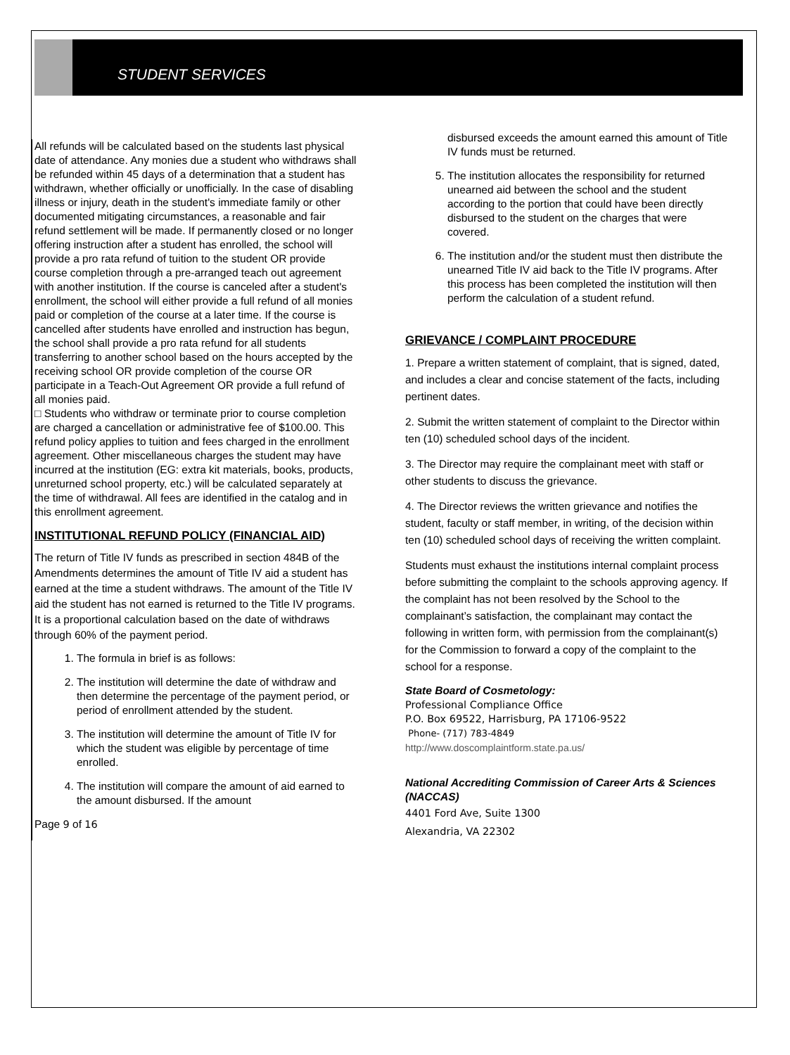STUDENT SERVICES
All refunds will be calculated based on the students last physical date of attendance. Any monies due a student who withdraws shall be refunded within 45 days of a determination that a student has withdrawn, whether officially or unofficially. In the case of disabling illness or injury, death in the student's immediate family or other documented mitigating circumstances, a reasonable and fair refund settlement will be made. If permanently closed or no longer offering instruction after a student has enrolled, the school will provide a pro rata refund of tuition to the student OR provide course completion through a pre-arranged teach out agreement with another institution. If the course is canceled after a student's enrollment, the school will either provide a full refund of all monies paid or completion of the course at a later time. If the course is cancelled after students have enrolled and instruction has begun, the school shall provide a pro rata refund for all students transferring to another school based on the hours accepted by the receiving school OR provide completion of the course OR participate in a Teach-Out Agreement OR provide a full refund of all monies paid.
□ Students who withdraw or terminate prior to course completion are charged a cancellation or administrative fee of $100.00. This refund policy applies to tuition and fees charged in the enrollment agreement. Other miscellaneous charges the student may have incurred at the institution (EG: extra kit materials, books, products, unreturned school property, etc.) will be calculated separately at the time of withdrawal. All fees are identified in the catalog and in this enrollment agreement.
INSTITUTIONAL REFUND POLICY (FINANCIAL AID)
The return of Title IV funds as prescribed in section 484B of the Amendments determines the amount of Title IV aid a student has earned at the time a student withdraws. The amount of the Title IV aid the student has not earned is returned to the Title IV programs. It is a proportional calculation based on the date of withdraws through 60% of the payment period.
1. The formula in brief is as follows:
2. The institution will determine the date of withdraw and then determine the percentage of the payment period, or period of enrollment attended by the student.
3. The institution will determine the amount of Title IV for which the student was eligible by percentage of time enrolled.
4. The institution will compare the amount of aid earned to the amount disbursed. If the amount
Page 9 of 16
disbursed exceeds the amount earned this amount of Title IV funds must be returned.
5. The institution allocates the responsibility for returned unearned aid between the school and the student according to the portion that could have been directly disbursed to the student on the charges that were covered.
6. The institution and/or the student must then distribute the unearned Title IV aid back to the Title IV programs. After this process has been completed the institution will then perform the calculation of a student refund.
GRIEVANCE / COMPLAINT PROCEDURE
1. Prepare a written statement of complaint, that is signed, dated, and includes a clear and concise statement of the facts, including pertinent dates.
2. Submit the written statement of complaint to the Director within ten (10) scheduled school days of the incident.
3. The Director may require the complainant meet with staff or other students to discuss the grievance.
4. The Director reviews the written grievance and notifies the student, faculty or staff member, in writing, of the decision within ten (10) scheduled school days of receiving the written complaint.
Students must exhaust the institutions internal complaint process before submitting the complaint to the schools approving agency. If the complaint has not been resolved by the School to the complainant’s satisfaction, the complainant may contact the following in written form, with permission from the complainant(s) for the Commission to forward a copy of the complaint to the school for a response.
State Board of Cosmetology:
Professional Compliance Office
P.O. Box 69522, Harrisburg, PA 17106-9522
Phone- (717) 783-4849
http://www.doscomplaintform.state.pa.us/
National Accrediting Commission of Career Arts & Sciences (NACCAS)
4401 Ford Ave, Suite 1300
Alexandria, VA 22302